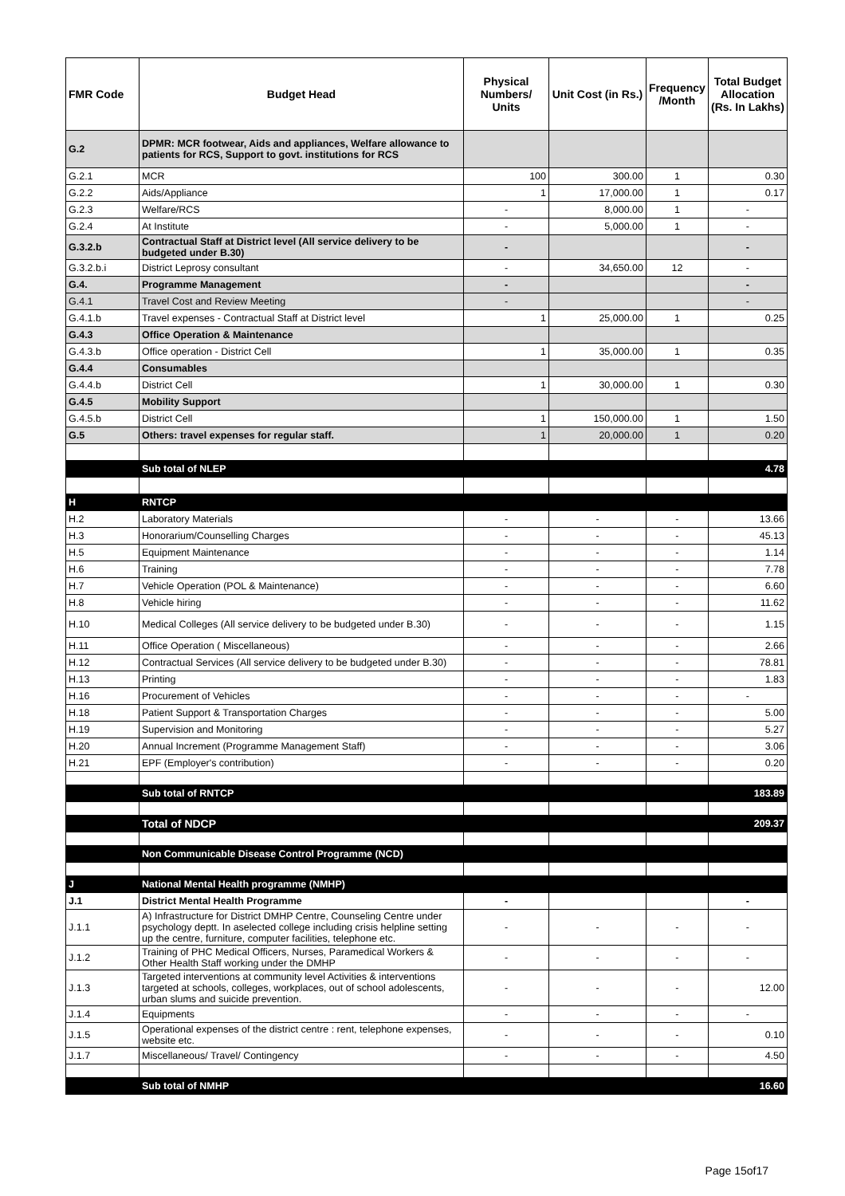| FMR Code | Budget Head | Physical Numbers/ Units | Unit Cost (in Rs.) | Frequency /Month | Total Budget Allocation (Rs. In Lakhs) |
| --- | --- | --- | --- | --- | --- |
| G.2 | DPMR: MCR footwear, Aids and appliances, Welfare allowance to patients for RCS, Support to govt. institutions for RCS | | | | |
| G.2.1 | MCR | 100 | 300.00 | 1 | 0.30 |
| G.2.2 | Aids/Appliance | 1 | 17,000.00 | 1 | 0.17 |
| G.2.3 | Welfare/RCS | - | 8,000.00 | 1 | - |
| G.2.4 | At Institute | - | 5,000.00 | 1 | - |
| G.3.2.b | Contractual Staff at District level (All service delivery to be budgeted under B.30) | - | | | - |
| G.3.2.b.i | District Leprosy consultant | - | 34,650.00 | 12 | - |
| G.4. | Programme Management | - | | | - |
| G.4.1 | Travel Cost and Review Meeting | - | | | - |
| G.4.1.b | Travel expenses - Contractual Staff at District level | 1 | 25,000.00 | 1 | 0.25 |
| G.4.3 | Office Operation & Maintenance | | | | |
| G.4.3.b | Office operation - District Cell | 1 | 35,000.00 | 1 | 0.35 |
| G.4.4 | Consumables | | | | |
| G.4.4.b | District Cell | 1 | 30,000.00 | 1 | 0.30 |
| G.4.5 | Mobility Support | | | | |
| G.4.5.b | District Cell | 1 | 150,000.00 | 1 | 1.50 |
| G.5 | Others: travel expenses for regular staff. | 1 | 20,000.00 | 1 | 0.20 |
| | Sub total of NLEP | | | | 4.78 |
| H | RNTCP | | | | |
| H.2 | Laboratory Materials | - | - | - | 13.66 |
| H.3 | Honorarium/Counselling Charges | - | - | - | 45.13 |
| H.5 | Equipment Maintenance | - | - | - | 1.14 |
| H.6 | Training | - | - | - | 7.78 |
| H.7 | Vehicle Operation (POL & Maintenance) | - | - | - | 6.60 |
| H.8 | Vehicle hiring | - | - | - | 11.62 |
| H.10 | Medical Colleges (All service delivery to be budgeted under B.30) | - | - | - | 1.15 |
| H.11 | Office Operation ( Miscellaneous) | - | - | - | 2.66 |
| H.12 | Contractual Services (All service delivery to be budgeted under B.30) | - | - | - | 78.81 |
| H.13 | Printing | - | - | - | 1.83 |
| H.16 | Procurement of Vehicles | - | - | - | - |
| H.18 | Patient Support & Transportation Charges | - | - | - | 5.00 |
| H.19 | Supervision and Monitoring | - | - | - | 5.27 |
| H.20 | Annual Increment (Programme Management Staff) | - | - | - | 3.06 |
| H.21 | EPF (Employer's contribution) | - | - | - | 0.20 |
| | Sub total of RNTCP | | | | 183.89 |
| | Total of NDCP | | | | 209.37 |
| | Non Communicable Disease Control Programme (NCD) | | | | |
| J | National Mental Health programme (NMHP) | | | | |
| J.1 | District Mental Health Programme | - | | | - |
| J.1.1 | A) Infrastructure for District DMHP Centre, Counseling Centre under psychology deptt. In aselected college including crisis helpline setting up the centre, furniture, computer facilities, telephone etc. | - | - | - | - |
| J.1.2 | Training of PHC Medical Officers, Nurses, Paramedical Workers & Other Health Staff working under the DMHP | - | - | - | - |
| J.1.3 | Targeted interventions at community level Activities & interventions targeted at schools, colleges, workplaces, out of school adolescents, urban slums and suicide prevention. | - | - | - | 12.00 |
| J.1.4 | Equipments | - | - | - | - |
| J.1.5 | Operational expenses of the district centre : rent, telephone expenses, website etc. | - | - | - | 0.10 |
| J.1.7 | Miscellaneous/ Travel/ Contingency | - | - | - | 4.50 |
| | Sub total of NMHP | | | | 16.60 |
Page 15of17